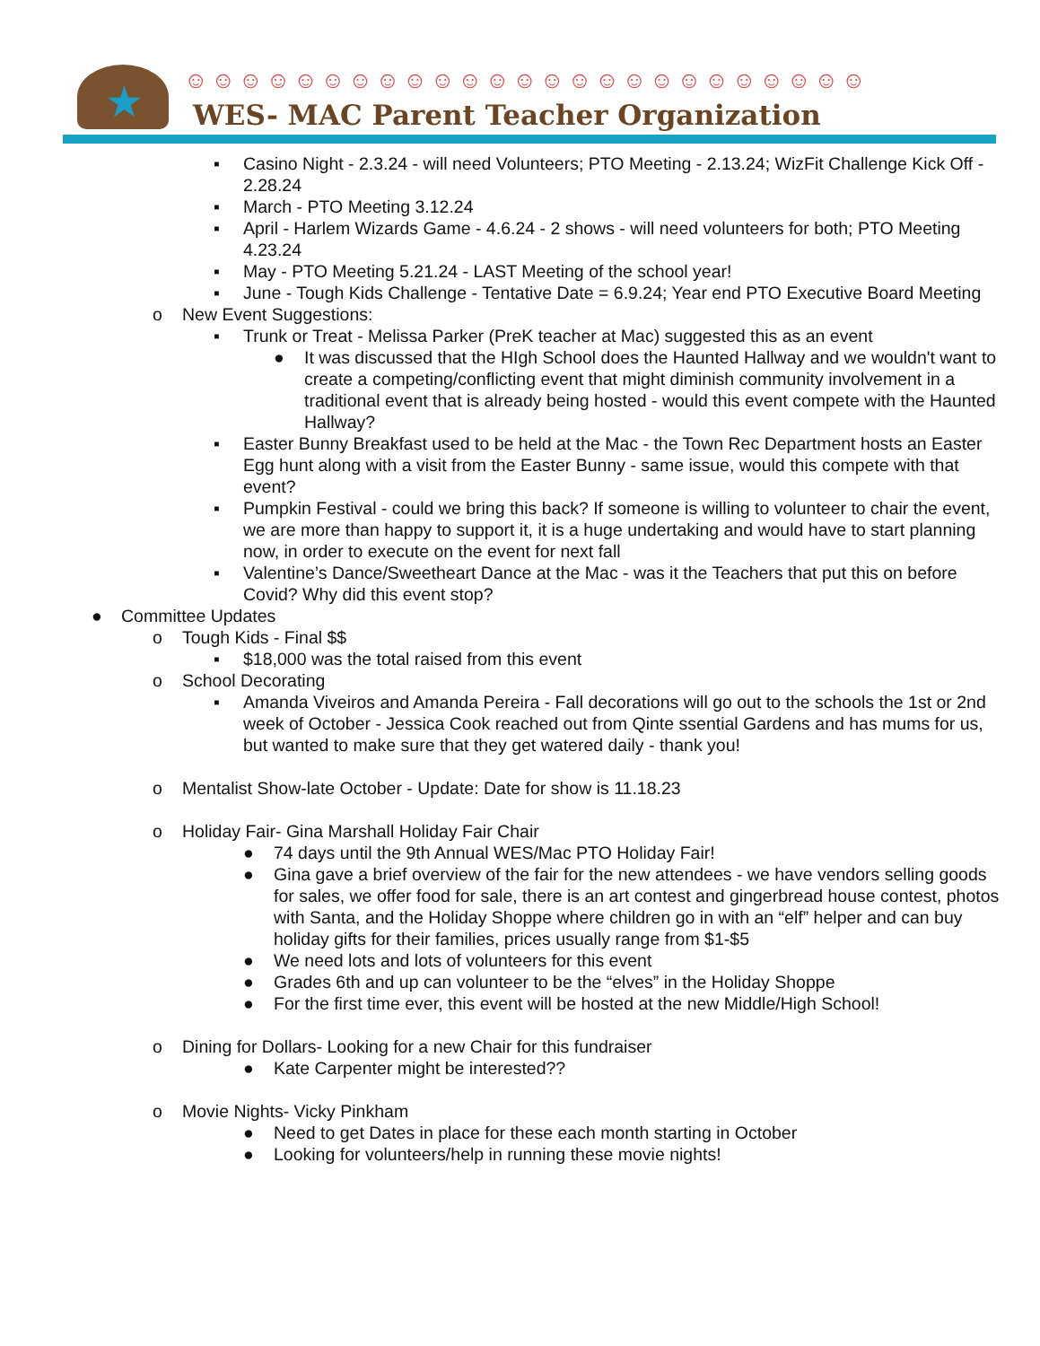★
☺☺☺☺☺☺☺☺☺☺☺☺☺☺☺☺☺☺☺☺☺☺☺☺☺
WES- MAC Parent Teacher Organization
▪ Casino Night - 2.3.24 - will need Volunteers; PTO Meeting - 2.13.24; WizFit Challenge Kick Off - 2.28.24
▪ March - PTO Meeting 3.12.24
▪ April - Harlem Wizards Game - 4.6.24 - 2 shows - will need volunteers for both; PTO Meeting 4.23.24
▪ May - PTO Meeting 5.21.24 - LAST Meeting of the school year!
▪ June - Tough Kids Challenge - Tentative Date = 6.9.24; Year end PTO Executive Board Meeting
o New Event Suggestions:
▪ Trunk or Treat - Melissa Parker (PreK teacher at Mac) suggested this as an event
● It was discussed that the HIgh School does the Haunted Hallway and we wouldn't want to create a competing/conflicting event that might diminish community involvement in a traditional event that is already being hosted - would this event compete with the Haunted Hallway?
▪ Easter Bunny Breakfast used to be held at the Mac - the Town Rec Department hosts an Easter Egg hunt along with a visit from the Easter Bunny - same issue, would this compete with that event?
▪ Pumpkin Festival - could we bring this back? If someone is willing to volunteer to chair the event, we are more than happy to support it, it is a huge undertaking and would have to start planning now, in order to execute on the event for next fall
▪ Valentine’s Dance/Sweetheart Dance at the Mac - was it the Teachers that put this on before Covid? Why did this event stop?
● Committee Updates
o Tough Kids - Final $$
▪ $18,000 was the total raised from this event
o School Decorating
▪ Amanda Viveiros and Amanda Pereira - Fall decorations will go out to the schools the 1st or 2nd week of October - Jessica Cook reached out from Qinte ssential Gardens and has mums for us, but wanted to make sure that they get watered daily - thank you!
o Mentalist Show-late October - Update: Date for show is 11.18.23
o Holiday Fair- Gina Marshall Holiday Fair Chair
● 74 days until the 9th Annual WES/Mac PTO Holiday Fair!
● Gina gave a brief overview of the fair for the new attendees - we have vendors selling goods for sales, we offer food for sale, there is an art contest and gingerbread house contest, photos with Santa, and the Holiday Shoppe where children go in with an “elf” helper and can buy holiday gifts for their families, prices usually range from $1-$5
● We need lots and lots of volunteers for this event
● Grades 6th and up can volunteer to be the “elves” in the Holiday Shoppe
● For the first time ever, this event will be hosted at the new Middle/High School!
o Dining for Dollars- Looking for a new Chair for this fundraiser
● Kate Carpenter might be interested??
o Movie Nights- Vicky Pinkham
● Need to get Dates in place for these each month starting in October
● Looking for volunteers/help in running these movie nights!